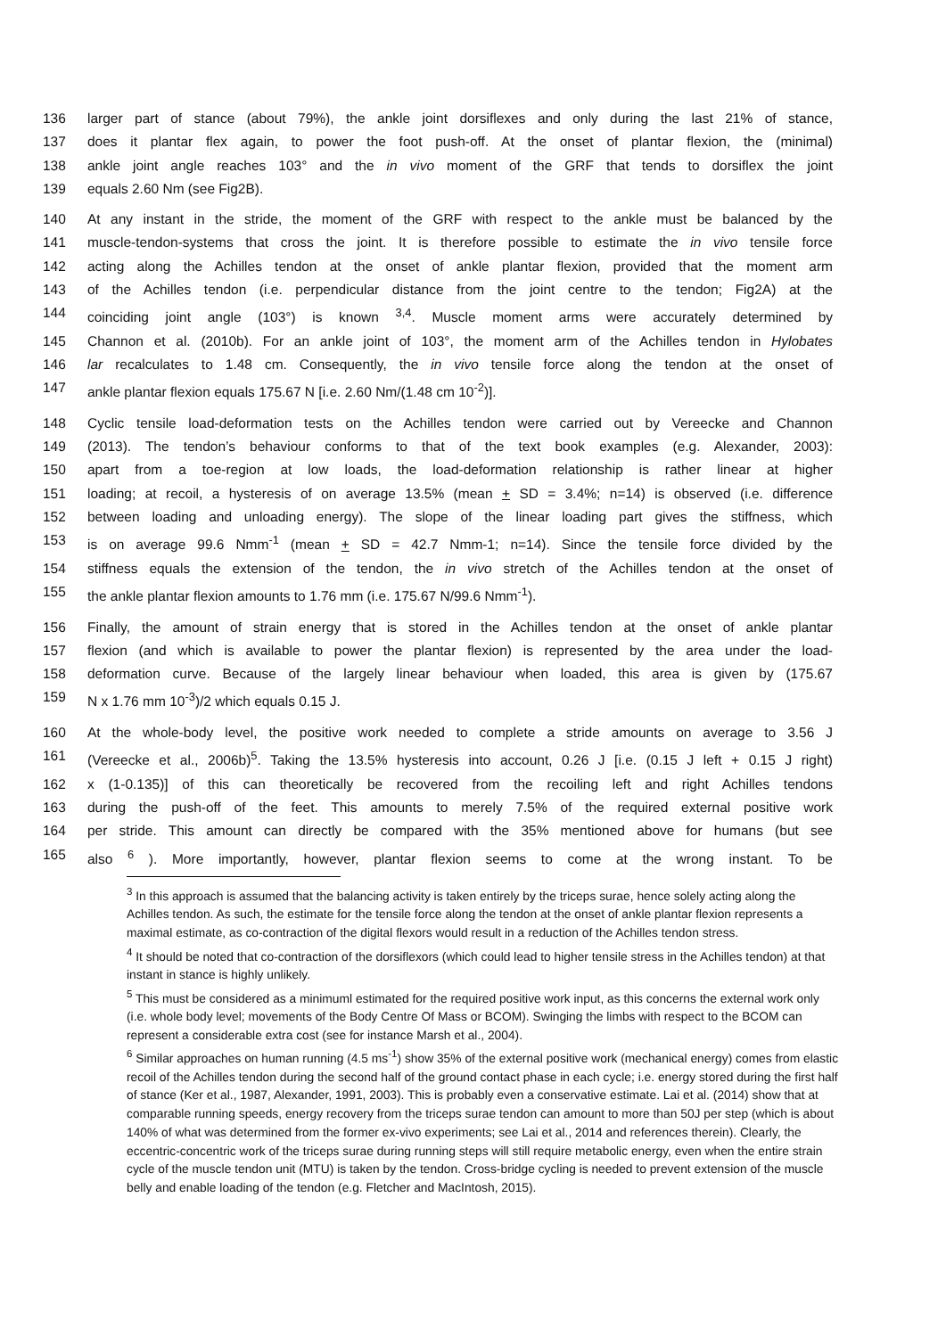136 larger part of stance (about 79%), the ankle joint dorsiflexes and only during the last 21% of stance,
137 does it plantar flex again, to power the foot push-off. At the onset of plantar flexion, the (minimal)
138 ankle joint angle reaches 103° and the in vivo moment of the GRF that tends to dorsiflex the joint
139 equals 2.60 Nm (see Fig2B).
140 At any instant in the stride, the moment of the GRF with respect to the ankle must be balanced by the
141 muscle-tendon-systems that cross the joint. It is therefore possible to estimate the in vivo tensile force
142 acting along the Achilles tendon at the onset of ankle plantar flexion, provided that the moment arm
143 of the Achilles tendon (i.e. perpendicular distance from the joint centre to the tendon; Fig2A) at the
144 coinciding joint angle (103°) is known <sup>3,4</sup>. Muscle moment arms were accurately determined by
145 Channon et al. (2010b). For an ankle joint of 103°, the moment arm of the Achilles tendon in Hylobates
146 lar recalculates to 1.48 cm. Consequently, the in vivo tensile force along the tendon at the onset of
147 ankle plantar flexion equals 175.67 N [i.e. 2.60 Nm/(1.48 cm 10<sup>-2</sup>)].
148 Cyclic tensile load-deformation tests on the Achilles tendon were carried out by Vereecke and Channon
149 (2013). The tendon’s behaviour conforms to that of the text book examples (e.g. Alexander, 2003):
150 apart from a toe-region at low loads, the load-deformation relationship is rather linear at higher
151 loading; at recoil, a hysteresis of on average 13.5% (mean + SD = 3.4%; n=14) is observed (i.e. difference
152 between loading and unloading energy). The slope of the linear loading part gives the stiffness, which
153 is on average 99.6 Nmm<sup>-1</sup> (mean + SD = 42.7 Nmm-1; n=14). Since the tensile force divided by the
154 stiffness equals the extension of the tendon, the in vivo stretch of the Achilles tendon at the onset of
155 the ankle plantar flexion amounts to 1.76 mm (i.e. 175.67 N/99.6 Nmm<sup>-1</sup>).
156 Finally, the amount of strain energy that is stored in the Achilles tendon at the onset of ankle plantar
157 flexion (and which is available to power the plantar flexion) is represented by the area under the load-
158 deformation curve. Because of the largely linear behaviour when loaded, this area is given by (175.67
159 N x 1.76 mm 10<sup>-3</sup>)/2 which equals 0.15 J.
160 At the whole-body level, the positive work needed to complete a stride amounts on average to 3.56 J
161 (Vereecke et al., 2006b)<sup>5</sup>. Taking the 13.5% hysteresis into account, 0.26 J [i.e. (0.15 J left + 0.15 J right)
162 x (1-0.135)] of this can theoretically be recovered from the recoiling left and right Achilles tendons
163 during the push-off of the feet. This amounts to merely 7.5% of the required external positive work
164 per stride. This amount can directly be compared with the 35% mentioned above for humans (but see
165 also <sup>6</sup> ). More importantly, however, plantar flexion seems to come at the wrong instant. To be
<sup>3</sup> In this approach is assumed that the balancing activity is taken entirely by the triceps surae, hence solely acting along the Achilles tendon. As such, the estimate for the tensile force along the tendon at the onset of ankle plantar flexion represents a maximal estimate, as co-contraction of the digital flexors would result in a reduction of the Achilles tendon stress.
<sup>4</sup> It should be noted that co-contraction of the dorsiflexors (which could lead to higher tensile stress in the Achilles tendon) at that instant in stance is highly unlikely.
<sup>5</sup> This must be considered as a minimuml estimated for the required positive work input, as this concerns the external work only (i.e. whole body level; movements of the Body Centre Of Mass or BCOM). Swinging the limbs with respect to the BCOM can represent a considerable extra cost (see for instance Marsh et al., 2004).
<sup>6</sup> Similar approaches on human running (4.5 ms<sup>-1</sup>) show 35% of the external positive work (mechanical energy) comes from elastic recoil of the Achilles tendon during the second half of the ground contact phase in each cycle; i.e. energy stored during the first half of stance (Ker et al., 1987, Alexander, 1991, 2003). This is probably even a conservative estimate. Lai et al. (2014) show that at comparable running speeds, energy recovery from the triceps surae tendon can amount to more than 50J per step (which is about 140% of what was determined from the former ex-vivo experiments; see Lai et al., 2014 and references therein). Clearly, the eccentric-concentric work of the triceps surae during running steps will still require metabolic energy, even when the entire strain cycle of the muscle tendon unit (MTU) is taken by the tendon. Cross-bridge cycling is needed to prevent extension of the muscle belly and enable loading of the tendon (e.g. Fletcher and MacIntosh, 2015).